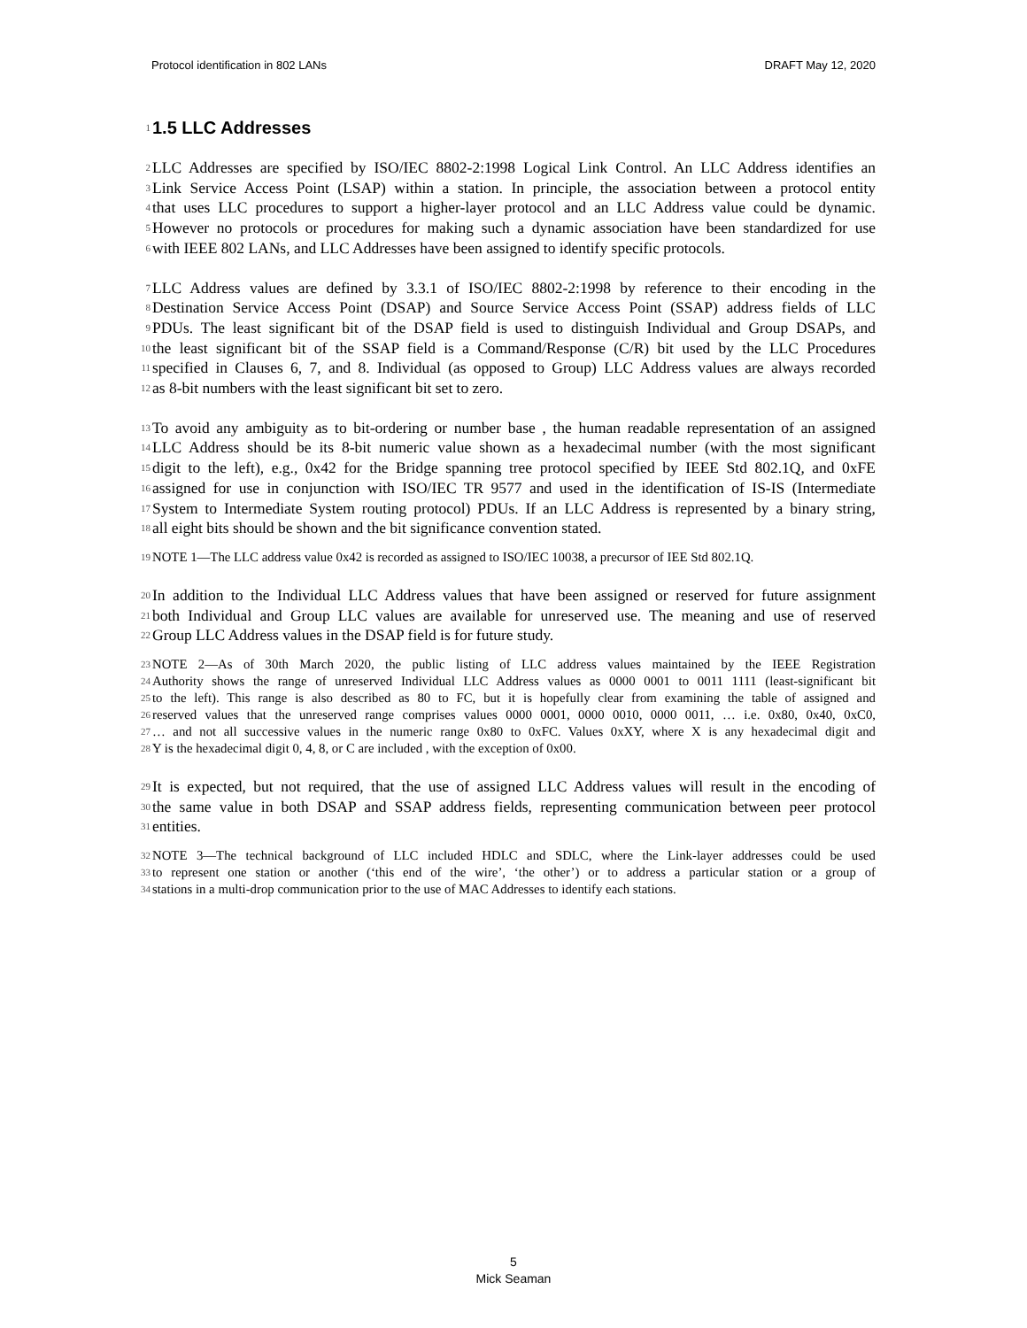Protocol identification in 802 LANs DRAFT May 12, 2020
1
1.5 LLC Addresses
2 LLC Addresses are specified by ISO/IEC 8802-2:1998 Logical Link Control. An LLC Address identifies an
3 Link Service Access Point (LSAP) within a station. In principle, the association between a protocol entity
4 that uses LLC procedures to support a higher-layer protocol and an LLC Address value could be dynamic.
5 However no protocols or procedures for making such a dynamic association have been standardized for use
6 with IEEE 802 LANs, and LLC Addresses have been assigned to identify specific protocols.
7 LLC Address values are defined by 3.3.1 of ISO/IEC 8802-2:1998 by reference to their encoding in the
8 Destination Service Access Point (DSAP) and Source Service Access Point (SSAP) address fields of LLC
9 PDUs. The least significant bit of the DSAP field is used to distinguish Individual and Group DSAPs, and
10 the least significant bit of the SSAP field is a Command/Response (C/R) bit used by the LLC Procedures
11 specified in Clauses 6, 7, and 8. Individual (as opposed to Group) LLC Address values are always recorded
12 as 8-bit numbers with the least significant bit set to zero.
13 To avoid any ambiguity as to bit-ordering or number base , the human readable representation of an assigned
14 LLC Address should be its 8-bit numeric value shown as a hexadecimal number (with the most significant
15 digit to the left), e.g., 0x42 for the Bridge spanning tree protocol specified by IEEE Std 802.1Q, and 0xFE
16 assigned for use in conjunction with ISO/IEC TR 9577 and used in the identification of IS-IS (Intermediate
17 System to Intermediate System routing protocol) PDUs. If an LLC Address is represented by a binary string,
18 all eight bits should be shown and the bit significance convention stated.
19 NOTE 1—The LLC address value 0x42 is recorded as assigned to ISO/IEC 10038, a precursor of IEE Std 802.1Q.
20 In addition to the Individual LLC Address values that have been assigned or reserved for future assignment
21 both Individual and Group LLC values are available for unreserved use. The meaning and use of reserved
22 Group LLC Address values in the DSAP field is for future study.
23 NOTE 2—As of 30th March 2020, the public listing of LLC address values maintained by the IEEE Registration
24 Authority shows the range of unreserved Individual LLC Address values as 0000 0001 to 0011 1111 (least-significant bit
25 to the left). This range is also described as 80 to FC, but it is hopefully clear from examining the table of assigned and
26 reserved values that the unreserved range comprises values 0000 0001, 0000 0010, 0000 0011, … i.e. 0x80, 0x40, 0xC0,
27 … and not all successive values in the numeric range 0x80 to 0xFC. Values 0xXY, where X is any hexadecimal digit and
28 Y is the hexadecimal digit 0, 4, 8, or C are included , with the exception of 0x00.
29 It is expected, but not required, that the use of assigned LLC Address values will result in the encoding of
30 the same value in both DSAP and SSAP address fields, representing communication between peer protocol
31 entities.
32 NOTE 3—The technical background of LLC included HDLC and SDLC, where the Link-layer addresses could be used
33 to represent one station or another (‘this end of the wire’, ‘the other’) or to address a particular station or a group of
34 stations in a multi-drop communication prior to the use of MAC Addresses to identify each stations.
5
Mick Seaman